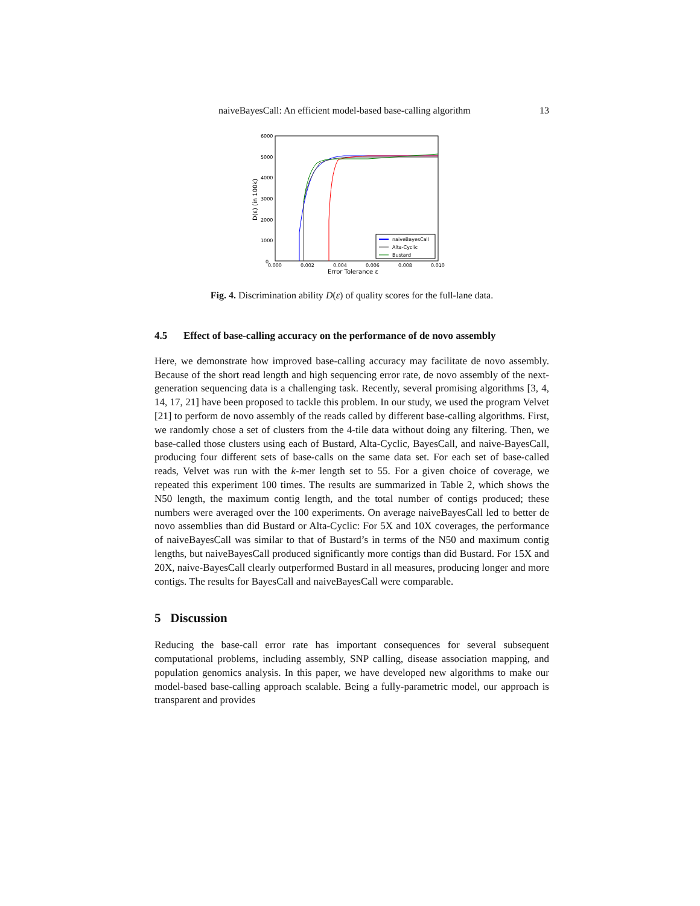naiveBayesCall: An efficient model-based base-calling algorithm 13
6000
5000
4000
3000
2000
1000
0
0.000
0.002
0.004
0.006
0.008
0.010
Error Tolerance ε
D(ε) (in 100k)
naiveBayesCall
Alta-Cyclic
Bustard
Fig. 4. Discrimination ability D(ε) of quality scores for the full-lane data.
4.5 Effect of base-calling accuracy on the performance of de novo assembly
Here, we demonstrate how improved base-calling accuracy may facilitate de novo assembly. Because of the short read length and high sequencing error rate, de novo assembly of the next-generation sequencing data is a challenging task. Recently, several promising algorithms [3, 4, 14, 17, 21] have been proposed to tackle this problem. In our study, we used the program Velvet [21] to perform de novo assembly of the reads called by different base-calling algorithms. First, we randomly chose a set of clusters from the 4-tile data without doing any filtering. Then, we base-called those clusters using each of Bustard, Alta-Cyclic, BayesCall, and naive-BayesCall, producing four different sets of base-calls on the same data set. For each set of base-called reads, Velvet was run with the k-mer length set to 55. For a given choice of coverage, we repeated this experiment 100 times. The results are summarized in Table 2, which shows the N50 length, the maximum contig length, and the total number of contigs produced; these numbers were averaged over the 100 experiments. On average naiveBayesCall led to better de novo assemblies than did Bustard or Alta-Cyclic: For 5X and 10X coverages, the performance of naiveBayesCall was similar to that of Bustard’s in terms of the N50 and maximum contig lengths, but naiveBayesCall produced significantly more contigs than did Bustard. For 15X and 20X, naive-BayesCall clearly outperformed Bustard in all measures, producing longer and more contigs. The results for BayesCall and naiveBayesCall were comparable.
5 Discussion
Reducing the base-call error rate has important consequences for several subsequent computational problems, including assembly, SNP calling, disease association mapping, and population genomics analysis. In this paper, we have developed new algorithms to make our model-based base-calling approach scalable. Being a fully-parametric model, our approach is transparent and provides